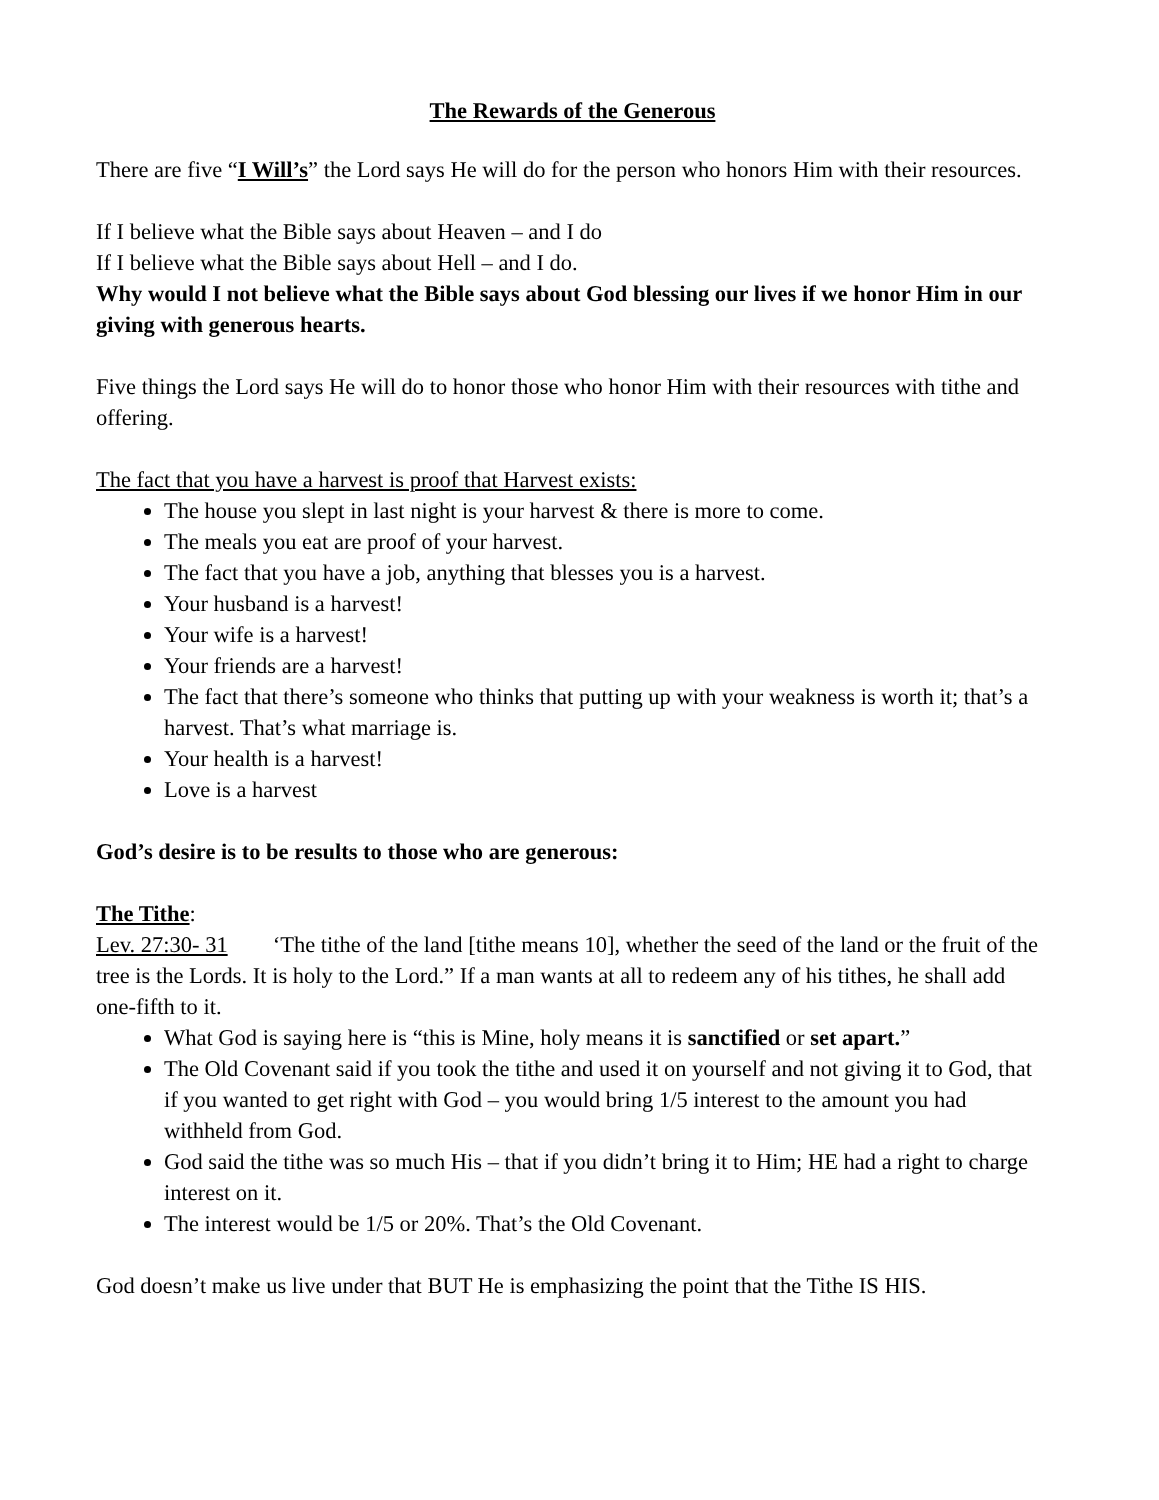The Rewards of the Generous
There are five “I Will’s” the Lord says He will do for the person who honors Him with their resources.
If I believe what the Bible says about Heaven – and I do
If I believe what the Bible says about Hell – and I do.
Why would I not believe what the Bible says about God blessing our lives if we honor Him in our giving with generous hearts.
Five things the Lord says He will do to honor those who honor Him with their resources with tithe and offering.
The fact that you have a harvest is proof that Harvest exists:
The house you slept in last night is your harvest & there is more to come.
The meals you eat are proof of your harvest.
The fact that you have a job, anything that blesses you is a harvest.
Your husband is a harvest!
Your wife is a harvest!
Your friends are a harvest!
The fact that there’s someone who thinks that putting up with your weakness is worth it; that’s a harvest. That’s what marriage is.
Your health is a harvest!
Love is a harvest
God’s desire is to be results to those who are generous:
The Tithe:
Lev. 27:30- 31 ‘The tithe of the land [tithe means 10], whether the seed of the land or the fruit of the tree is the Lords. It is holy to the Lord.” If a man wants at all to redeem any of his tithes, he shall add one-fifth to it.
What God is saying here is “this is Mine, holy means it is sanctified or set apart.”
The Old Covenant said if you took the tithe and used it on yourself and not giving it to God, that if you wanted to get right with God – you would bring 1/5 interest to the amount you had withheld from God.
God said the tithe was so much His – that if you didn’t bring it to Him; HE had a right to charge interest on it.
The interest would be 1/5 or 20%. That’s the Old Covenant.
God doesn’t make us live under that BUT He is emphasizing the point that the Tithe IS HIS.